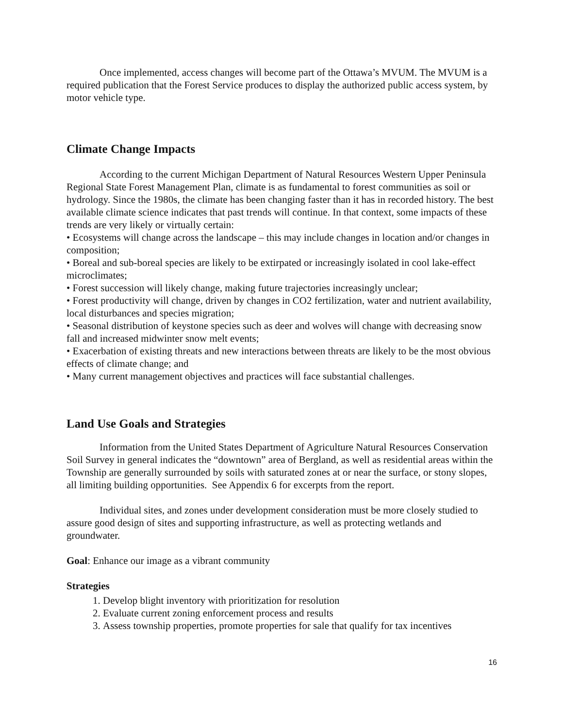Once implemented, access changes will become part of the Ottawa’s MVUM. The MVUM is a required publication that the Forest Service produces to display the authorized public access system, by motor vehicle type.
Climate Change Impacts
According to the current Michigan Department of Natural Resources Western Upper Peninsula Regional State Forest Management Plan, climate is as fundamental to forest communities as soil or hydrology. Since the 1980s, the climate has been changing faster than it has in recorded history. The best available climate science indicates that past trends will continue. In that context, some impacts of these trends are very likely or virtually certain:
• Ecosystems will change across the landscape – this may include changes in location and/or changes in composition;
• Boreal and sub-boreal species are likely to be extirpated or increasingly isolated in cool lake-effect microclimates;
• Forest succession will likely change, making future trajectories increasingly unclear;
• Forest productivity will change, driven by changes in CO2 fertilization, water and nutrient availability, local disturbances and species migration;
• Seasonal distribution of keystone species such as deer and wolves will change with decreasing snow fall and increased midwinter snow melt events;
• Exacerbation of existing threats and new interactions between threats are likely to be the most obvious effects of climate change; and
• Many current management objectives and practices will face substantial challenges.
Land Use Goals and Strategies
Information from the United States Department of Agriculture Natural Resources Conservation Soil Survey in general indicates the “downtown” area of Bergland, as well as residential areas within the Township are generally surrounded by soils with saturated zones at or near the surface, or stony slopes, all limiting building opportunities. See Appendix 6 for excerpts from the report.
Individual sites, and zones under development consideration must be more closely studied to assure good design of sites and supporting infrastructure, as well as protecting wetlands and groundwater.
Goal: Enhance our image as a vibrant community
Strategies
1. Develop blight inventory with prioritization for resolution
2. Evaluate current zoning enforcement process and results
3. Assess township properties, promote properties for sale that qualify for tax incentives
16